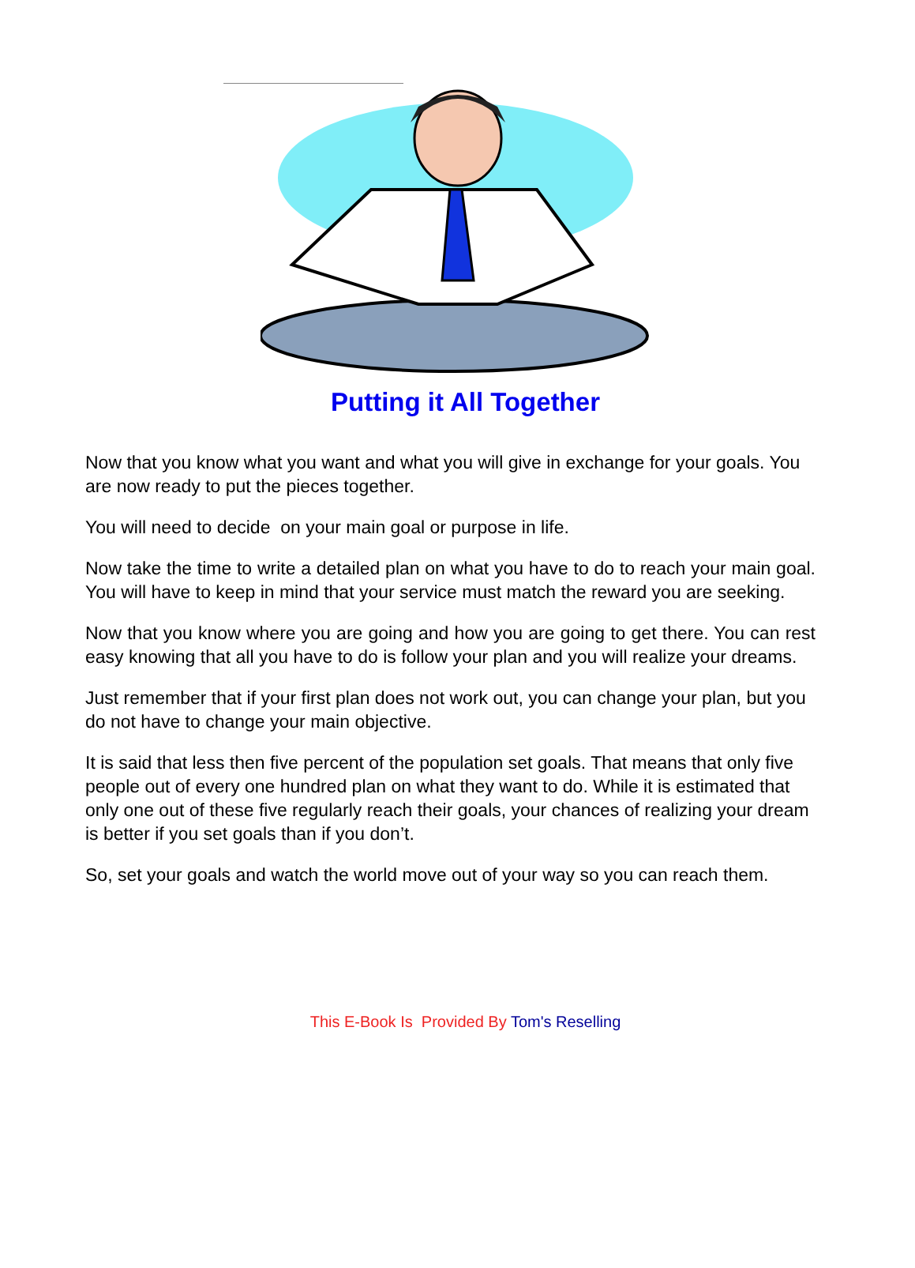Putting it All Together
Now that you know what you want and what you will give in exchange for your goals. You are now ready to put the pieces together.
You will need to decide on your main goal or purpose in life.
Now take the time to write a detailed plan on what you have to do to reach your main goal. You will have to keep in mind that your service must match the reward you are seeking.
Now that you know where you are going and how you are going to get there. You can rest easy knowing that all you have to do is follow your plan and you will realize your dreams.
Just remember that if your first plan does not work out, you can change your plan, but you do not have to change your main objective.
It is said that less then five percent of the population set goals. That means that only five people out of every one hundred plan on what they want to do. While it is estimated that only one out of these five regularly reach their goals, your chances of realizing your dream is better if you set goals than if you don’t.
So, set your goals and watch the world move out of your way so you can reach them.
This E-Book Is Provided By Tom's Reselling